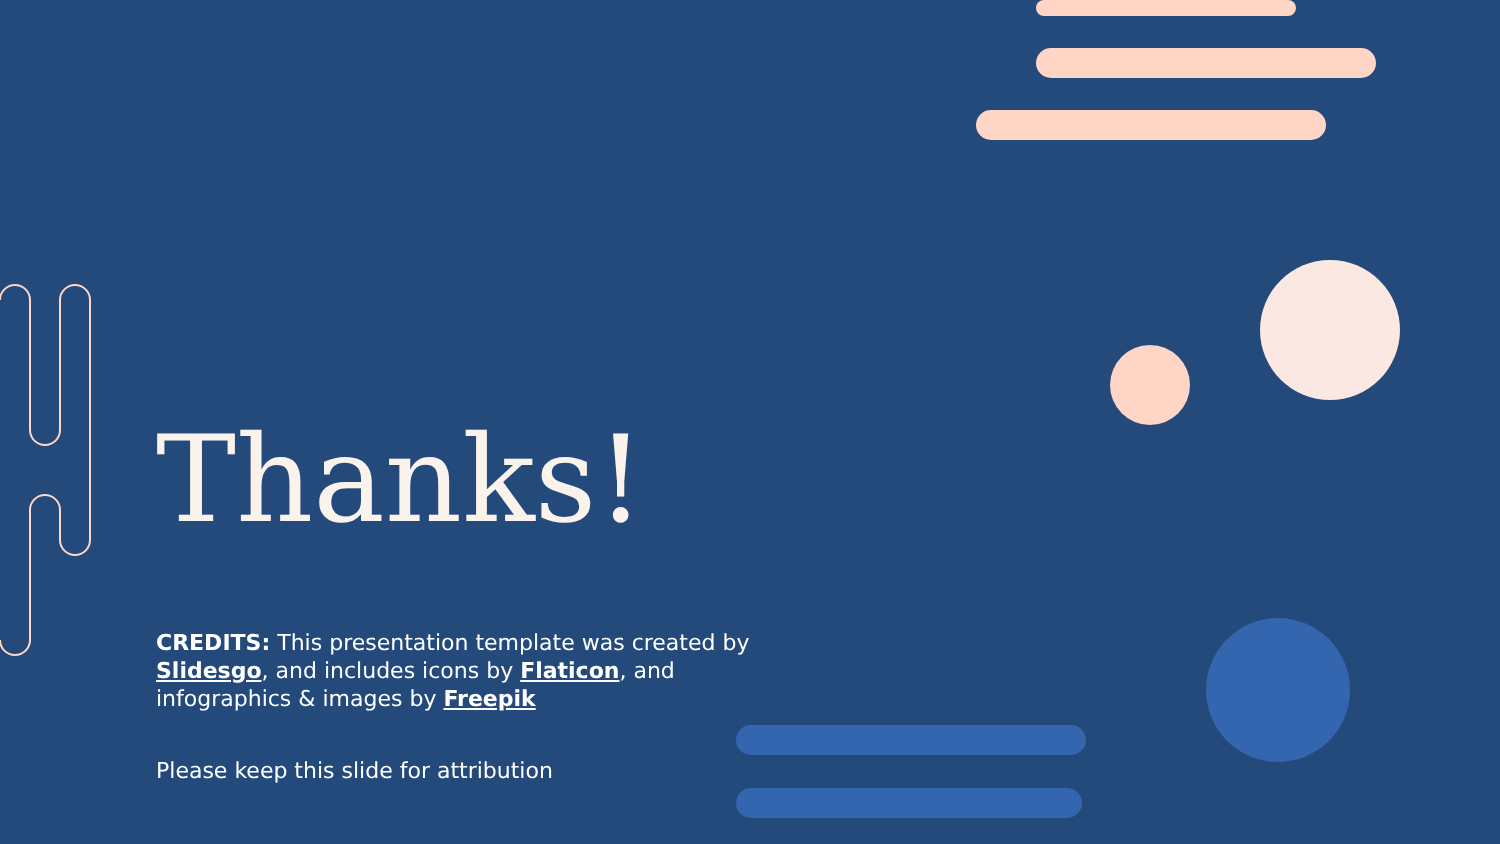Thanks!
CREDITS: This presentation template was created by Slidesgo, and includes icons by Flaticon, and infographics & images by Freepik
Please keep this slide for attribution